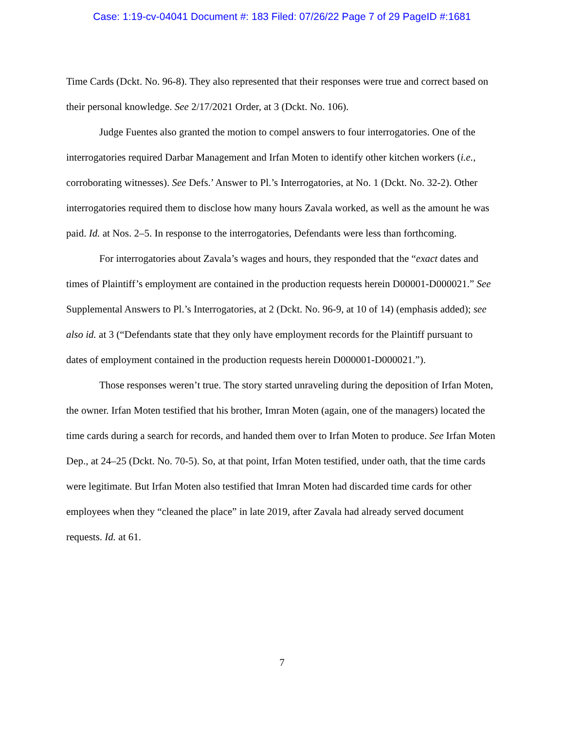Case: 1:19-cv-04041 Document #: 183 Filed: 07/26/22 Page 7 of 29 PageID #:1681
Time Cards (Dckt. No. 96-8). They also represented that their responses were true and correct based on their personal knowledge. See 2/17/2021 Order, at 3 (Dckt. No. 106).
Judge Fuentes also granted the motion to compel answers to four interrogatories. One of the interrogatories required Darbar Management and Irfan Moten to identify other kitchen workers (i.e., corroborating witnesses). See Defs.’ Answer to Pl.’s Interrogatories, at No. 1 (Dckt. No. 32-2). Other interrogatories required them to disclose how many hours Zavala worked, as well as the amount he was paid. Id. at Nos. 2–5. In response to the interrogatories, Defendants were less than forthcoming.
For interrogatories about Zavala’s wages and hours, they responded that the “exact dates and times of Plaintiff’s employment are contained in the production requests herein D00001-D000021.” See Supplemental Answers to Pl.’s Interrogatories, at 2 (Dckt. No. 96-9, at 10 of 14) (emphasis added); see also id. at 3 (“Defendants state that they only have employment records for the Plaintiff pursuant to dates of employment contained in the production requests herein D000001-D000021.”).
Those responses weren’t true. The story started unraveling during the deposition of Irfan Moten, the owner. Irfan Moten testified that his brother, Imran Moten (again, one of the managers) located the time cards during a search for records, and handed them over to Irfan Moten to produce. See Irfan Moten Dep., at 24–25 (Dckt. No. 70-5). So, at that point, Irfan Moten testified, under oath, that the time cards were legitimate. But Irfan Moten also testified that Imran Moten had discarded time cards for other employees when they “cleaned the place” in late 2019, after Zavala had already served document requests. Id. at 61.
7